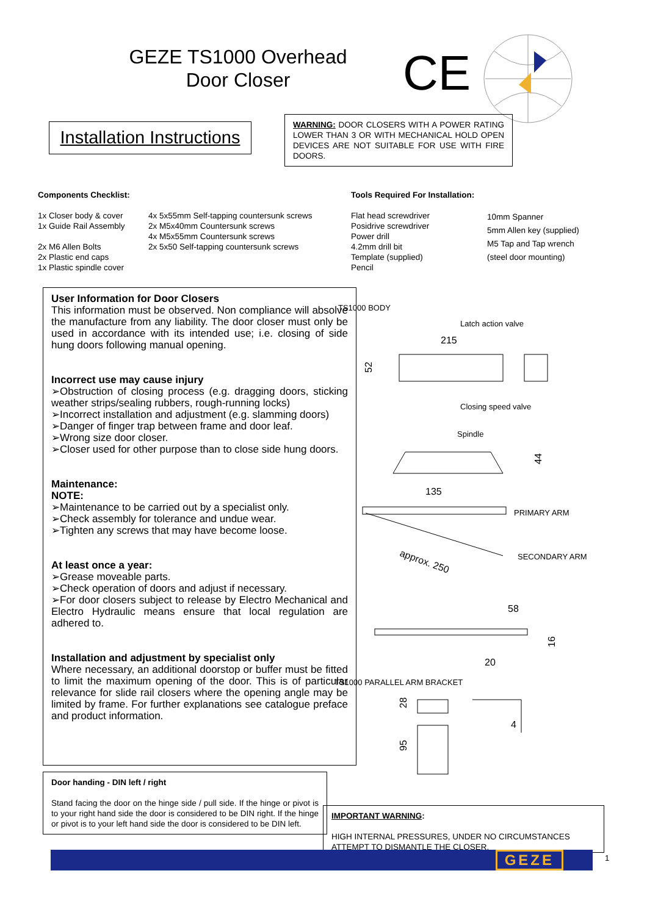GEZE TS1000 Overhead
Door Closer
CE
Installation Instructions
WARNING: DOOR CLOSERS WITH A POWER RATING LOWER THAN 3 OR WITH MECHANICAL HOLD OPEN DEVICES ARE NOT SUITABLE FOR USE WITH FIRE DOORS.
Components Checklist:
1x Closer body & cover
1x Guide Rail Assembly
2x M6 Allen Bolts
2x Plastic end caps
1x Plastic spindle cover
4x 5x55mm Self-tapping countersunk screws
2x M5x40mm Countersunk screws
4x M5x55mm Countersunk screws
2x 5x50 Self-tapping countersunk screws
Tools Required For Installation:
Flat head screwdriver
Posidrive screwdriver
Power drill
4.2mm drill bit
Template (supplied)
Pencil
10mm Spanner
5mm Allen key (supplied)
M5 Tap and Tap wrench
(steel door mounting)
User Information for Door Closers
This information must be observed. Non compliance will absolve the manufacture from any liability. The door closer must only be used in accordance with its intended use; i.e. closing of side hung doors following manual opening.
Incorrect use may cause injury
➢Obstruction of closing process (e.g. dragging doors, sticking weather strips/sealing rubbers, rough-running locks)
➢Incorrect installation and adjustment (e.g. slamming doors)
➢Danger of finger trap between frame and door leaf.
➢Wrong size door closer.
➢Closer used for other purpose than to close side hung doors.
Maintenance:
NOTE:
➢Maintenance to be carried out by a specialist only.
➢Check assembly for tolerance and undue wear.
➢Tighten any screws that may have become loose.
At least once a year:
➢Grease moveable parts.
➢Check operation of doors and adjust if necessary.
➢For door closers subject to release by Electro Mechanical and Electro Hydraulic means ensure that local regulation are adhered to.
Installation and adjustment by specialist only
Where necessary, an additional doorstop or buffer must be fitted to limit the maximum opening of the door. This is of particular relevance for slide rail closers where the opening angle may be limited by frame. For further explanations see catalogue preface and product information.
Door handing - DIN left / right
Stand facing the door on the hinge side / pull side. If the hinge or pivot is to your right hand side the door is considered to be DIN right. If the hinge or pivot is to your left hand side the door is considered to be DIN left.
TS1000 BODY
Latch action valve
215
52
Closing speed valve
Spindle
44
135
PRIMARY ARM
SECONDARY ARM
approx. 250
58
20
16
TS1000 PARALLEL ARM BRACKET
28
95
4
IMPORTANT WARNING:
HIGH INTERNAL PRESSURES, UNDER NO CIRCUMSTANCES ATTEMPT TO DISMANTLE THE CLOSER.
GEZE
1